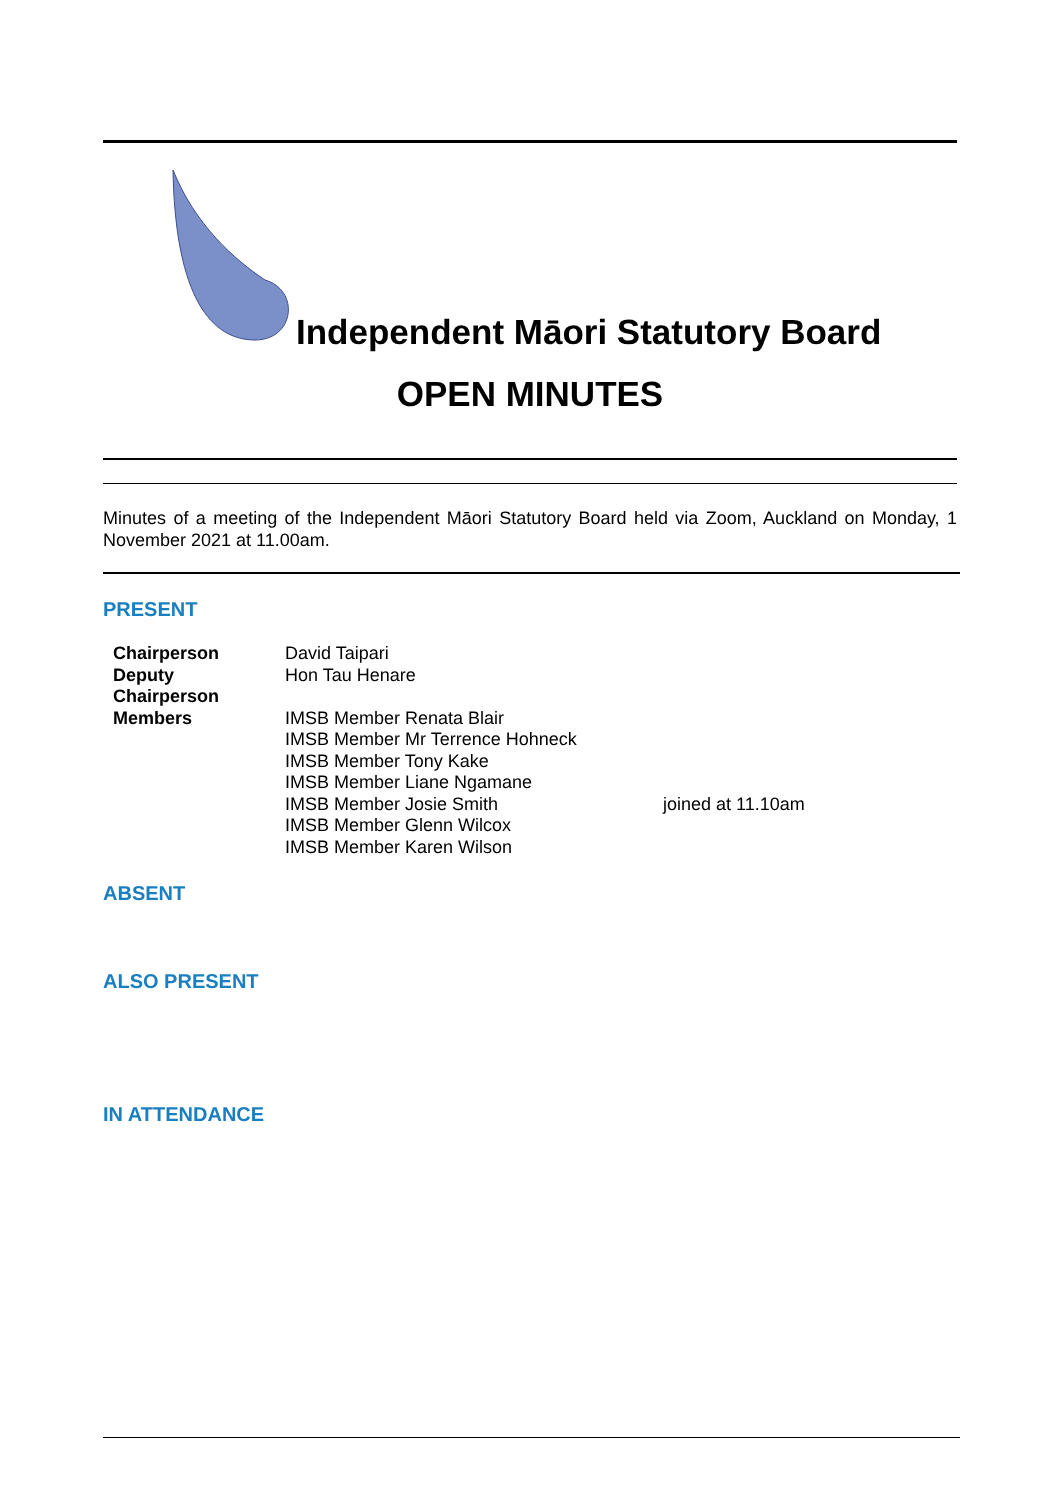Independent Māori Statutory Board
OPEN MINUTES
Minutes of a meeting of the Independent Māori Statutory Board held via Zoom, Auckland on Monday, 1 November 2021 at 11.00am.
PRESENT
| Chairperson | David Taipari | |
| Deputy Chairperson | Hon Tau Henare | |
| Members | IMSB Member Renata Blair | |
| | IMSB Member Mr Terrence Hohneck | |
| | IMSB Member Tony Kake | |
| | IMSB Member Liane Ngamane | |
| | IMSB Member Josie Smith | joined at 11.10am |
| | IMSB Member Glenn Wilcox | |
| | IMSB Member Karen Wilson | |
ABSENT
ALSO PRESENT
IN ATTENDANCE